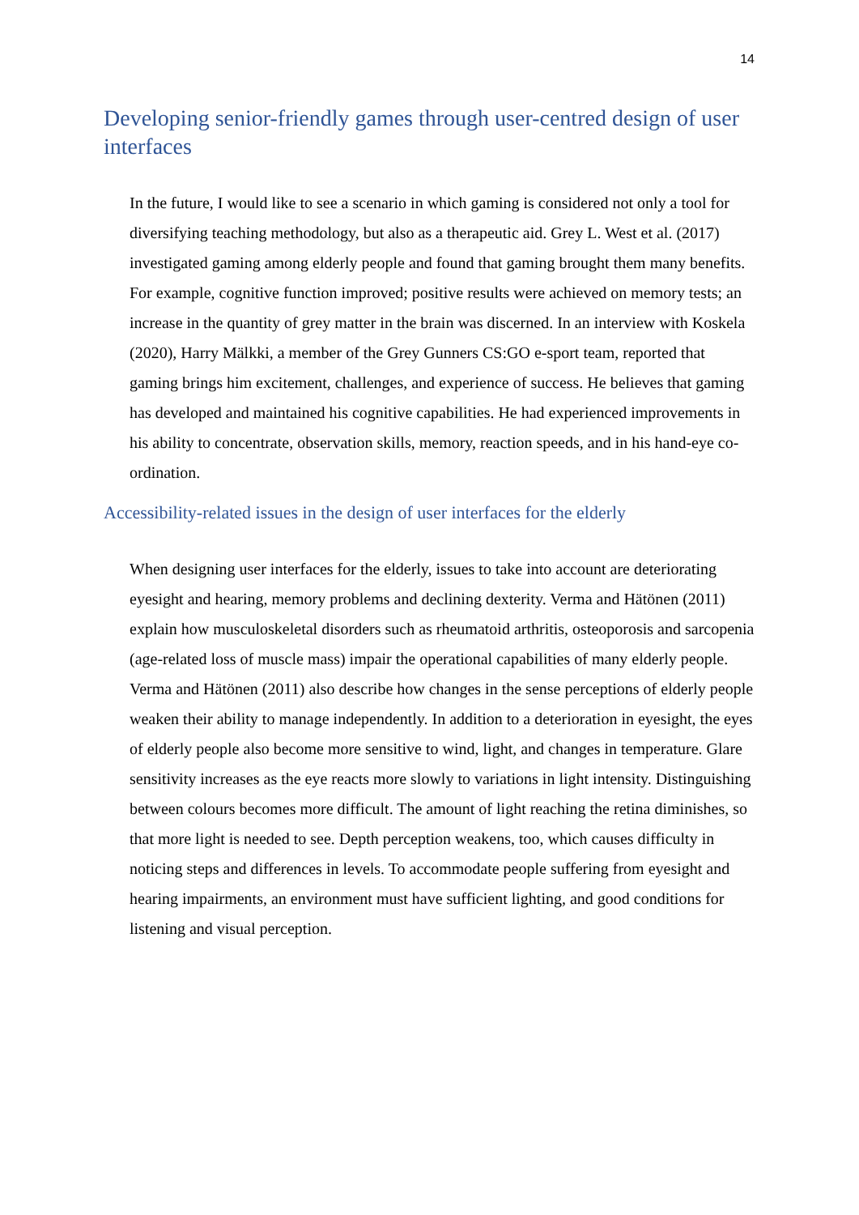14
Developing senior-friendly games through user-centred design of user interfaces
In the future, I would like to see a scenario in which gaming is considered not only a tool for diversifying teaching methodology, but also as a therapeutic aid. Grey L. West et al. (2017) investigated gaming among elderly people and found that gaming brought them many benefits. For example, cognitive function improved; positive results were achieved on memory tests; an increase in the quantity of grey matter in the brain was discerned. In an interview with Koskela (2020), Harry Mälkki, a member of the Grey Gunners CS:GO e-sport team, reported that gaming brings him excitement, challenges, and experience of success. He believes that gaming has developed and maintained his cognitive capabilities. He had experienced improvements in his ability to concentrate, observation skills, memory, reaction speeds, and in his hand-eye co-ordination.
Accessibility-related issues in the design of user interfaces for the elderly
When designing user interfaces for the elderly, issues to take into account are deteriorating eyesight and hearing, memory problems and declining dexterity. Verma and Hätönen (2011) explain how musculoskeletal disorders such as rheumatoid arthritis, osteoporosis and sarcopenia (age-related loss of muscle mass) impair the operational capabilities of many elderly people. Verma and Hätönen (2011) also describe how changes in the sense perceptions of elderly people weaken their ability to manage independently. In addition to a deterioration in eyesight, the eyes of elderly people also become more sensitive to wind, light, and changes in temperature. Glare sensitivity increases as the eye reacts more slowly to variations in light intensity. Distinguishing between colours becomes more difficult. The amount of light reaching the retina diminishes, so that more light is needed to see. Depth perception weakens, too, which causes difficulty in noticing steps and differences in levels. To accommodate people suffering from eyesight and hearing impairments, an environment must have sufficient lighting, and good conditions for listening and visual perception.